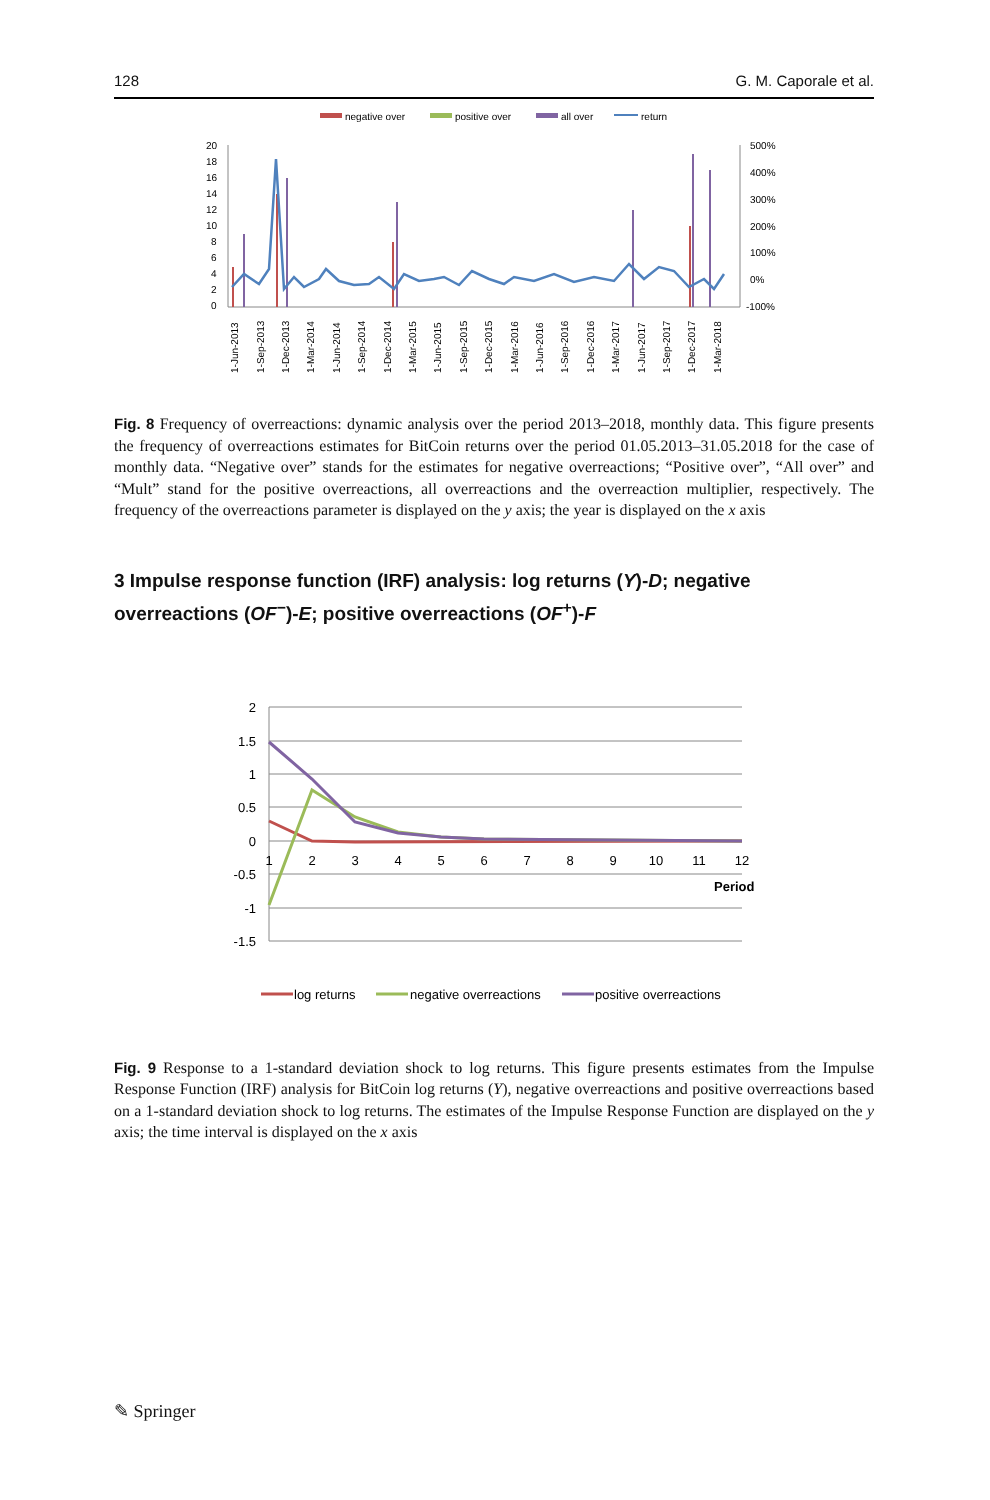128 G. M. Caporale et al.
negative over
positive over
all over
return
20
18
16
14
12
10
8
6
4
2
0
500%
400%
300%
200%
100%
0%
-100%
1-Jun-2013
1-Sep-2013
1-Dec-2013
1-Mar-2014
1-Jun-2014
1-Sep-2014
1-Dec-2014
1-Mar-2015
1-Jun-2015
1-Sep-2015
1-Dec-2015
1-Mar-2016
1-Jun-2016
1-Sep-2016
1-Dec-2016
1-Mar-2017
1-Jun-2017
1-Sep-2017
1-Dec-2017
1-Mar-2018
Fig. 8 Frequency of overreactions: dynamic analysis over the period 2013–2018, monthly data. This figure presents the frequency of overreactions estimates for BitCoin returns over the period 01.05.2013–31.05.2018 for the case of monthly data. “Negative over” stands for the estimates for negative overreactions; “Positive over”, “All over” and “Mult” stand for the positive overreactions, all overreactions and the overreaction multiplier, respectively. The frequency of the overreactions parameter is displayed on the y axis; the year is displayed on the x axis
3 Impulse response function (IRF) analysis: log returns (Y)-D; negative overreactions (OF<sup>−</sup>)-E; positive overreactions (OF<sup>+</sup>)-F
2
1.5
1
0.5
0
-0.5
-1
-1.5
1
2
3
4
5
6
7
8
9
10
11
12
Period
log returns
negative overreactions
positive overreactions
Fig. 9 Response to a 1-standard deviation shock to log returns. This figure presents estimates from the Impulse Response Function (IRF) analysis for BitCoin log returns (Y), negative overreactions and positive overreactions based on a 1-standard deviation shock to log returns. The estimates of the Impulse Response Function are displayed on the y axis; the time interval is displayed on the x axis
✎ Springer